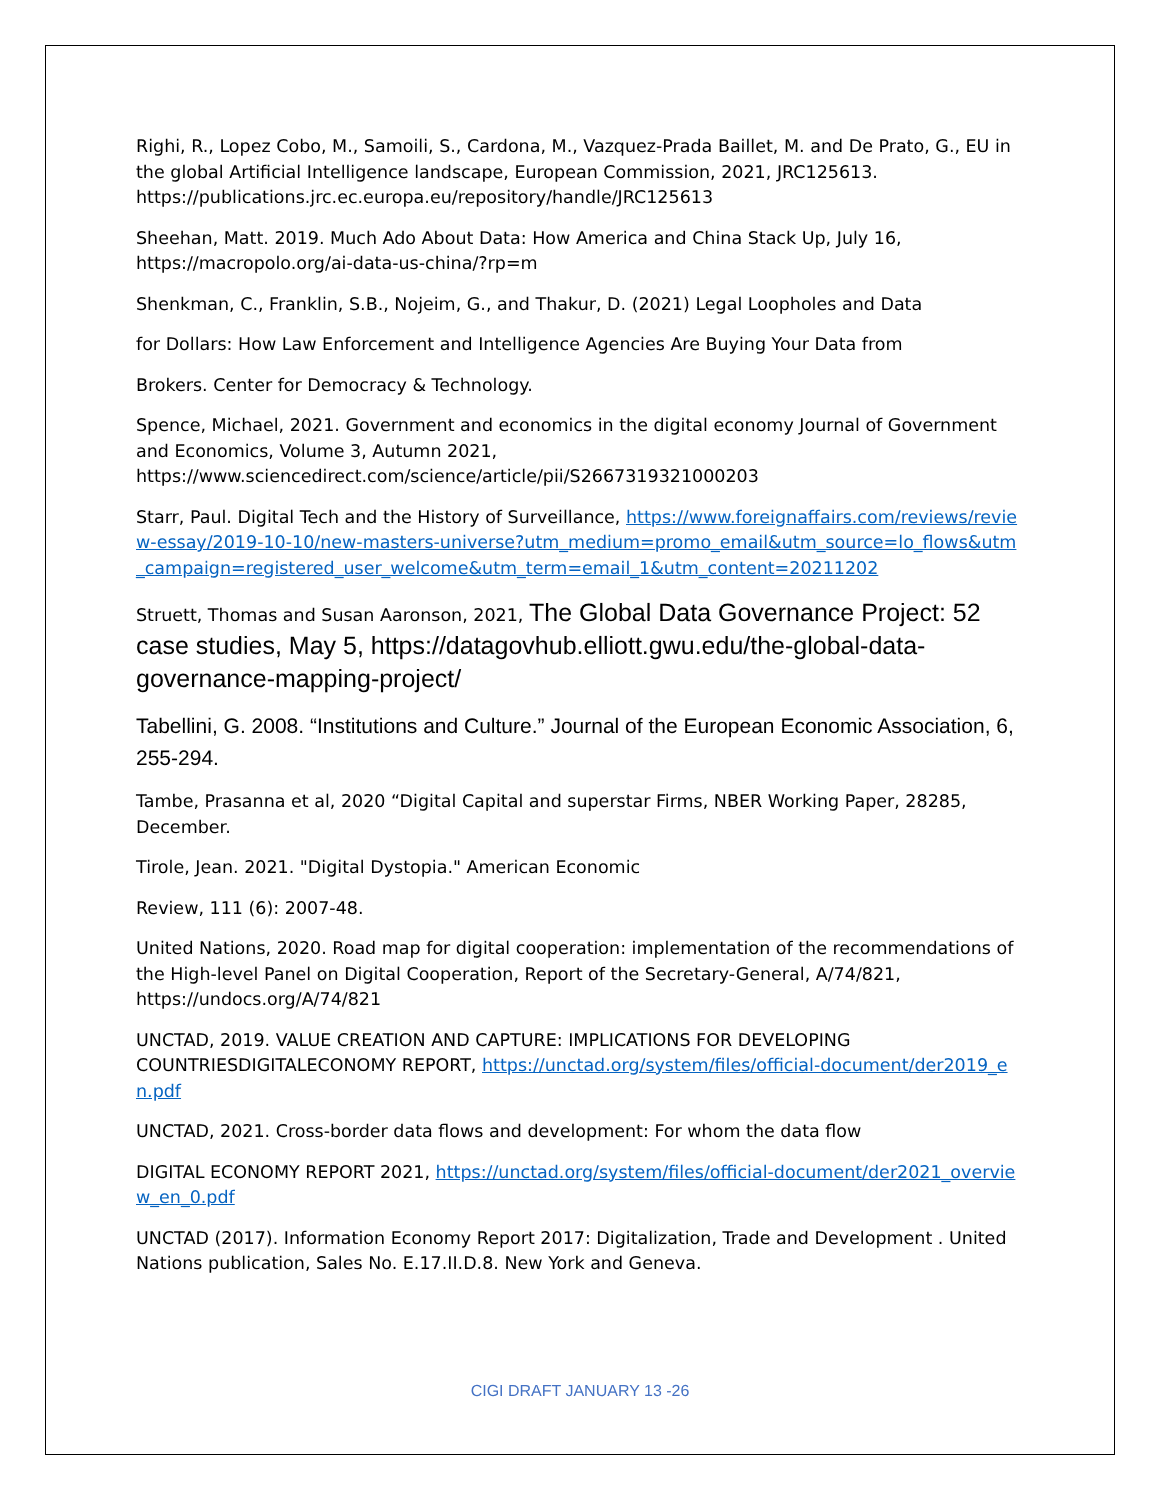Righi, R., Lopez Cobo, M., Samoili, S., Cardona, M., Vazquez-Prada Baillet, M. and De Prato, G., EU in the global Artificial Intelligence landscape, European Commission, 2021, JRC125613. https://publications.jrc.ec.europa.eu/repository/handle/JRC125613
Sheehan, Matt. 2019. Much Ado About Data: How America and China Stack Up, July 16, https://macropolo.org/ai-data-us-china/?rp=m
Shenkman, C., Franklin, S.B., Nojeim, G., and Thakur, D. (2021) Legal Loopholes and Data
for Dollars: How Law Enforcement and Intelligence Agencies Are Buying Your Data from
Brokers. Center for Democracy & Technology.
Spence, Michael, 2021. Government and economics in the digital economy Journal of Government and Economics, Volume 3, Autumn 2021, https://www.sciencedirect.com/science/article/pii/S2667319321000203
Starr, Paul. Digital Tech and the History of Surveillance, https://www.foreignaffairs.com/reviews/review-essay/2019-10-10/new-masters-universe?utm_medium=promo_email&utm_source=lo_flows&utm_campaign=registered_user_welcome&utm_term=email_1&utm_content=20211202
Struett, Thomas and Susan Aaronson, 2021, The Global Data Governance Project: 52 case studies, May 5, https://datagovhub.elliott.gwu.edu/the-global-data-governance-mapping-project/
Tabellini, G. 2008. “Institutions and Culture.” Journal of the European Economic Association, 6, 255-294.
Tambe, Prasanna et al, 2020 “Digital Capital and superstar Firms, NBER Working Paper, 28285, December.
Tirole, Jean. 2021. "Digital Dystopia." American Economic
Review, 111 (6): 2007-48.
United Nations, 2020. Road map for digital cooperation: implementation of the recommendations of the High-level Panel on Digital Cooperation, Report of the Secretary-General, A/74/821, https://undocs.org/A/74/821
UNCTAD, 2019. VALUE CREATION AND CAPTURE: IMPLICATIONS FOR DEVELOPING COUNTRIESDIGITALECONOMY REPORT, https://unctad.org/system/files/official-document/der2019_en.pdf
UNCTAD, 2021. Cross-border data flows and development: For whom the data flow
DIGITAL ECONOMY REPORT 2021, https://unctad.org/system/files/official-document/der2021_overview_en_0.pdf
UNCTAD (2017). Information Economy Report 2017: Digitalization, Trade and Development . United Nations publication, Sales No. E.17.II.D.8. New York and Geneva.
CIGI DRAFT JANUARY 13 -26